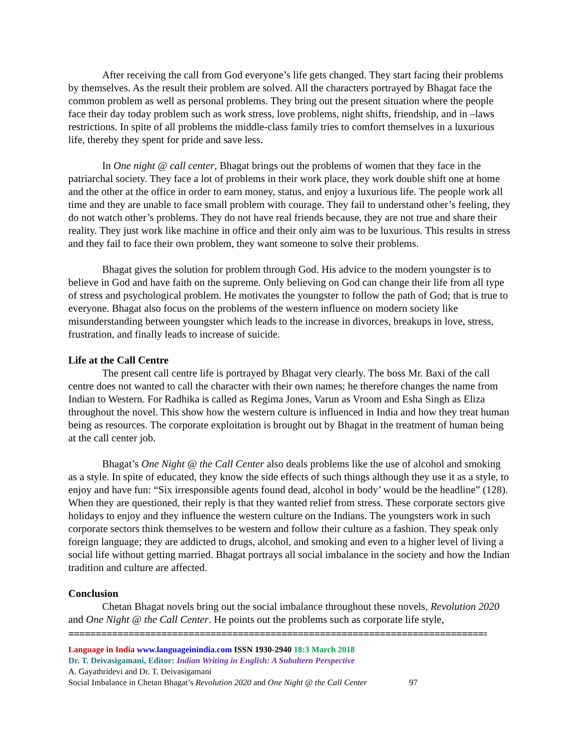After receiving the call from God everyone’s life gets changed. They start facing their problems by themselves. As the result their problem are solved. All the characters portrayed by Bhagat face the common problem as well as personal problems. They bring out the present situation where the people face their day today problem such as work stress, love problems, night shifts, friendship, and in –laws restrictions. In spite of all problems the middle-class family tries to comfort themselves in a luxurious life, thereby they spent for pride and save less.
In One night @ call center, Bhagat brings out the problems of women that they face in the patriarchal society. They face a lot of problems in their work place, they work double shift one at home and the other at the office in order to earn money, status, and enjoy a luxurious life. The people work all time and they are unable to face small problem with courage. They fail to understand other’s feeling, they do not watch other’s problems. They do not have real friends because, they are not true and share their reality. They just work like machine in office and their only aim was to be luxurious. This results in stress and they fail to face their own problem, they want someone to solve their problems.
Bhagat gives the solution for problem through God. His advice to the modern youngster is to believe in God and have faith on the supreme. Only believing on God can change their life from all type of stress and psychological problem. He motivates the youngster to follow the path of God; that is true to everyone. Bhagat also focus on the problems of the western influence on modern society like misunderstanding between youngster which leads to the increase in divorces, breakups in love, stress, frustration, and finally leads to increase of suicide.
Life at the Call Centre
The present call centre life is portrayed by Bhagat very clearly. The boss Mr. Baxi of the call centre does not wanted to call the character with their own names; he therefore changes the name from Indian to Western. For Radhika is called as Regima Jones, Varun as Vroom and Esha Singh as Eliza throughout the novel. This show how the western culture is influenced in India and how they treat human being as resources. The corporate exploitation is brought out by Bhagat in the treatment of human being at the call center job.
Bhagat’s One Night @ the Call Center also deals problems like the use of alcohol and smoking as a style. In spite of educated, they know the side effects of such things although they use it as a style, to enjoy and have fun: “Six irresponsible agents found dead, alcohol in body’ would be the headline” (128). When they are questioned, their reply is that they wanted relief from stress. These corporate sectors give holidays to enjoy and they influence the western culture on the Indians. The youngsters work in such corporate sectors think themselves to be western and follow their culture as a fashion. They speak only foreign language; they are addicted to drugs, alcohol, and smoking and even to a higher level of living a social life without getting married. Bhagat portrays all social imbalance in the society and how the Indian tradition and culture are affected.
Conclusion
Chetan Bhagat novels bring out the social imbalance throughout these novels, Revolution 2020 and One Night @ the Call Center. He points out the problems such as corporate life style,
=================================================================================
Language in India www.languageinindia.com ISSN 1930-2940 18:3 March 2018
Dr. T. Deivasigamani, Editor: Indian Writing in English: A Subaltern Perspective
A. Gayathridevi and Dr. T. Deivasigamani
Social Imbalance in Chetan Bhagat’s Revolution 2020 and One Night @ the Call Center 97